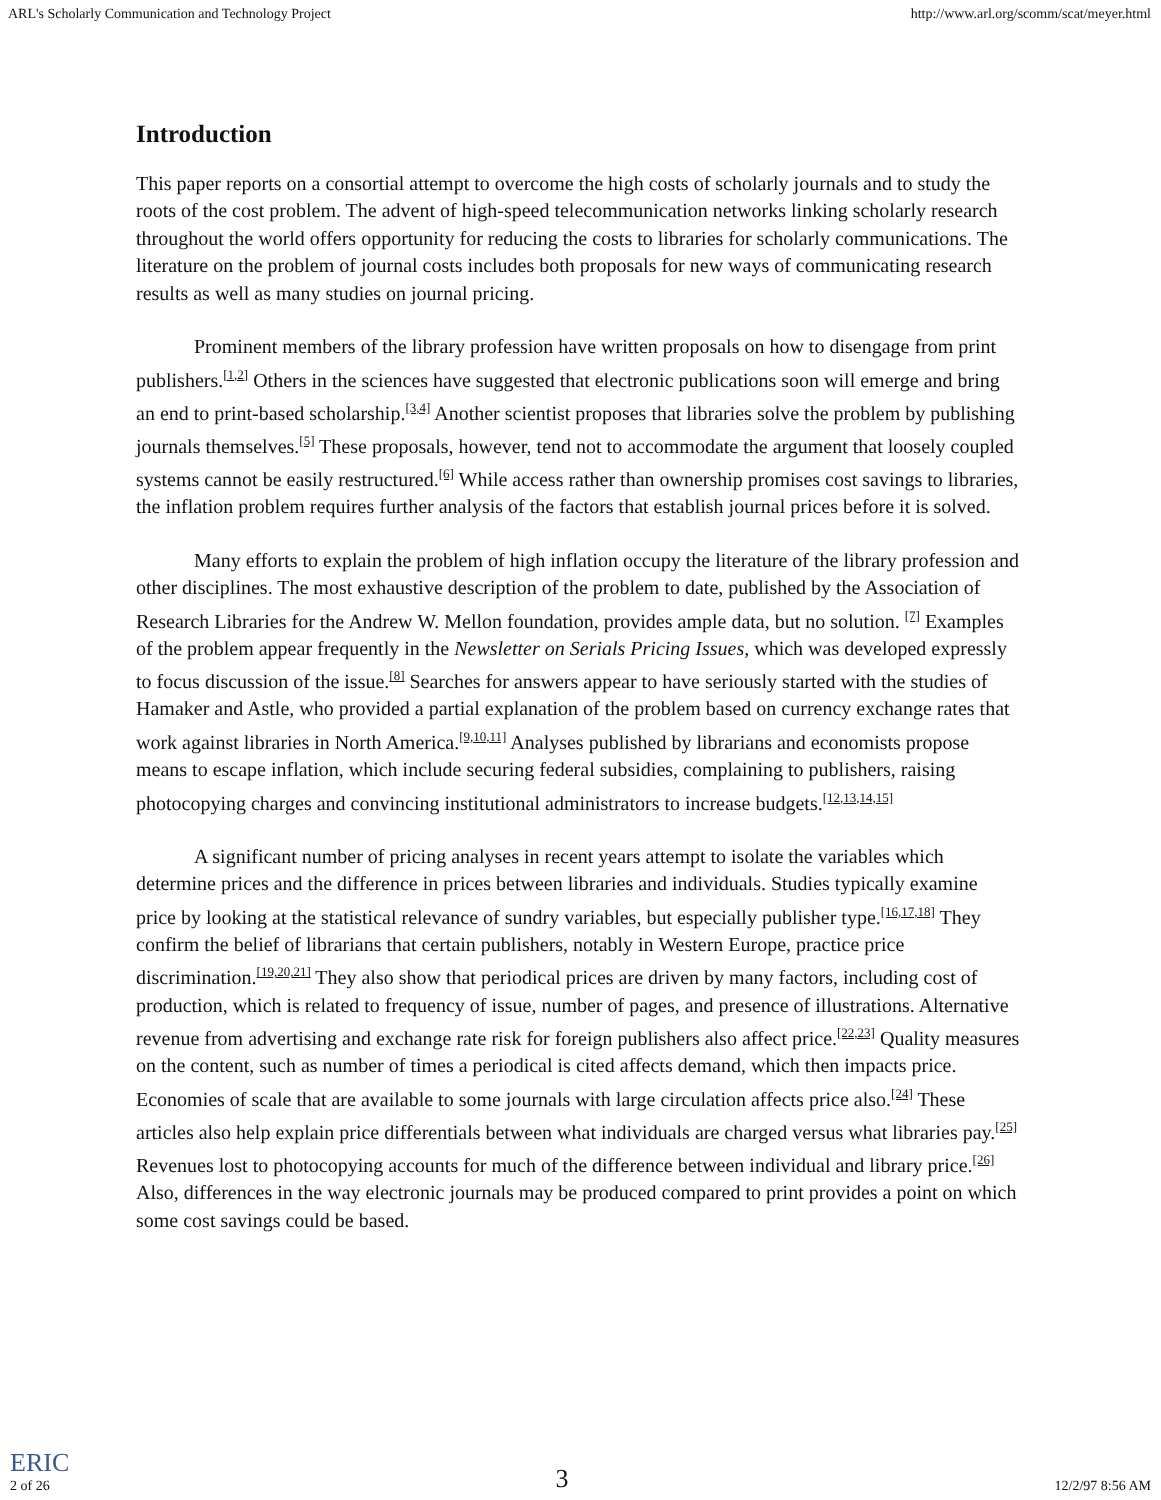ARL's Scholarly Communication and Technology Project http://www.arl.org/scomm/scat/meyer.html
Introduction
This paper reports on a consortial attempt to overcome the high costs of scholarly journals and to study the roots of the cost problem. The advent of high-speed telecommunication networks linking scholarly research throughout the world offers opportunity for reducing the costs to libraries for scholarly communications. The literature on the problem of journal costs includes both proposals for new ways of communicating research results as well as many studies on journal pricing.
Prominent members of the library profession have written proposals on how to disengage from print publishers.<sup>[1,2]</sup> Others in the sciences have suggested that electronic publications soon will emerge and bring an end to print-based scholarship.<sup>[3,4]</sup> Another scientist proposes that libraries solve the problem by publishing journals themselves.<sup>[5]</sup> These proposals, however, tend not to accommodate the argument that loosely coupled systems cannot be easily restructured.<sup>[6]</sup> While access rather than ownership promises cost savings to libraries, the inflation problem requires further analysis of the factors that establish journal prices before it is solved.
Many efforts to explain the problem of high inflation occupy the literature of the library profession and other disciplines. The most exhaustive description of the problem to date, published by the Association of Research Libraries for the Andrew W. Mellon foundation, provides ample data, but no solution. <sup>[7]</sup> Examples of the problem appear frequently in the Newsletter on Serials Pricing Issues, which was developed expressly to focus discussion of the issue.<sup>[8]</sup> Searches for answers appear to have seriously started with the studies of Hamaker and Astle, who provided a partial explanation of the problem based on currency exchange rates that work against libraries in North America.<sup>[9,10,11]</sup> Analyses published by librarians and economists propose means to escape inflation, which include securing federal subsidies, complaining to publishers, raising photocopying charges and convincing institutional administrators to increase budgets.<sup>[12,13,14,15]</sup>
A significant number of pricing analyses in recent years attempt to isolate the variables which determine prices and the difference in prices between libraries and individuals. Studies typically examine price by looking at the statistical relevance of sundry variables, but especially publisher type.<sup>[16,17,18]</sup> They confirm the belief of librarians that certain publishers, notably in Western Europe, practice price discrimination.<sup>[19,20,21]</sup> They also show that periodical prices are driven by many factors, including cost of production, which is related to frequency of issue, number of pages, and presence of illustrations. Alternative revenue from advertising and exchange rate risk for foreign publishers also affect price.<sup>[22,23]</sup> Quality measures on the content, such as number of times a periodical is cited affects demand, which then impacts price. Economies of scale that are available to some journals with large circulation affects price also.<sup>[24]</sup> These articles also help explain price differentials between what individuals are charged versus what libraries pay.<sup>[25]</sup> Revenues lost to photocopying accounts for much of the difference between individual and library price.<sup>[26]</sup> Also, differences in the way electronic journals may be produced compared to print provides a point on which some cost savings could be based.
ERIC
2 of 26 3 12/2/97 8:56 AM